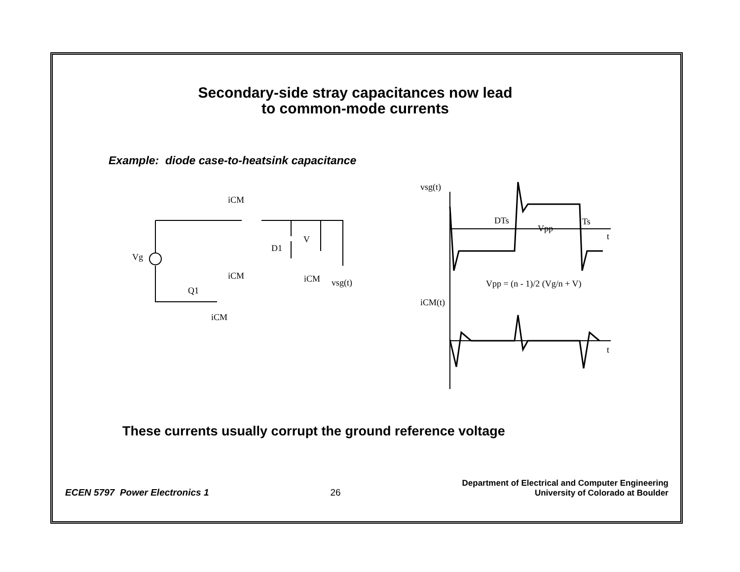Secondary-side stray capacitances now lead
to common-mode currents
Example: diode case-to-heatsink capacitance
iCM
Vg
D1
V
iCM
iCM
vsg(t)
Q1
iCM
vsg(t)
DTs
Ts
Vpp
t
Vpp = (n - 1)/2 (Vg/n + V)
iCM(t)
t
These currents usually corrupt the ground reference voltage
ECEN 5797 Power Electronics 1
26
Department of Electrical and Computer Engineering
University of Colorado at Boulder